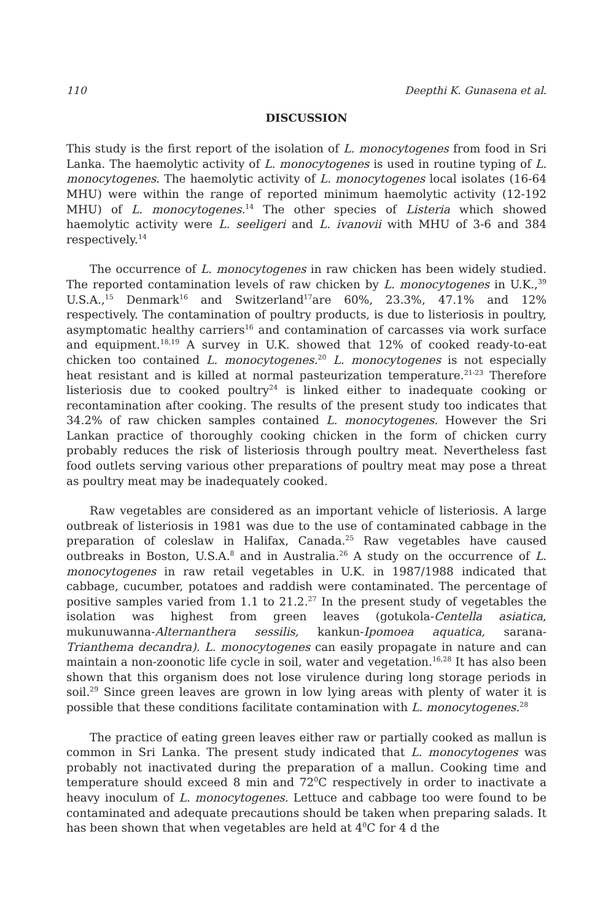110 Deepthi K. Gunasena et al.
DISCUSSION
This study is the first report of the isolation of L. monocytogenes from food in Sri Lanka. The haemolytic activity of L. monocytogenes is used in routine typing of L. monocytogenes. The haemolytic activity of L. monocytogenes local isolates (16-64 MHU) were within the range of reported minimum haemolytic activity (12-192 MHU) of L. monocytogenes.<sup>14</sup> The other species of Listeria which showed haemolytic activity were L. seeligeri and L. ivanovii with MHU of 3-6 and 384 respectively.<sup>14</sup>
The occurrence of L. monocytogenes in raw chicken has been widely studied. The reported contamination levels of raw chicken by L. monocytogenes in U.K.,<sup>39</sup> U.S.A.,<sup>15</sup> Denmark<sup>16</sup> and Switzerland<sup>17</sup>are 60%, 23.3%, 47.1% and 12% respectively. The contamination of poultry products, is due to listeriosis in poultry, asymptomatic healthy carriers<sup>16</sup> and contamination of carcasses via work surface and equipment.<sup>18,19</sup> A survey in U.K. showed that 12% of cooked ready-to-eat chicken too contained L. monocytogenes.<sup>20</sup> L. monocytogenes is not especially heat resistant and is killed at normal pasteurization temperature.<sup>21-23</sup> Therefore listeriosis due to cooked poultry<sup>24</sup> is linked either to inadequate cooking or recontamination after cooking. The results of the present study too indicates that 34.2% of raw chicken samples contained L. monocytogenes. However the Sri Lankan practice of thoroughly cooking chicken in the form of chicken curry probably reduces the risk of listeriosis through poultry meat. Nevertheless fast food outlets serving various other preparations of poultry meat may pose a threat as poultry meat may be inadequately cooked.
Raw vegetables are considered as an important vehicle of listeriosis. A large outbreak of listeriosis in 1981 was due to the use of contaminated cabbage in the preparation of coleslaw in Halifax, Canada.<sup>25</sup> Raw vegetables have caused outbreaks in Boston, U.S.A.<sup>8</sup> and in Australia.<sup>26</sup> A study on the occurrence of L. monocytogenes in raw retail vegetables in U.K. in 1987/1988 indicated that cabbage, cucumber, potatoes and raddish were contaminated. The percentage of positive samples varied from 1.1 to 21.2.<sup>27</sup> In the present study of vegetables the isolation was highest from green leaves (gotukola-Centella asiatica, mukunuwanna-Alternanthera sessilis, kankun-Ipomoea aquatica, sarana-Trianthema decandra). L. monocytogenes can easily propagate in nature and can maintain a non-zoonotic life cycle in soil, water and vegetation.<sup>16,28</sup> It has also been shown that this organism does not lose virulence during long storage periods in soil.<sup>29</sup> Since green leaves are grown in low lying areas with plenty of water it is possible that these conditions facilitate contamination with L. monocytogenes.<sup>28</sup>
The practice of eating green leaves either raw or partially cooked as mallun is common in Sri Lanka. The present study indicated that L. monocytogenes was probably not inactivated during the preparation of a mallun. Cooking time and temperature should exceed 8 min and 72<sup>0</sup>C respectively in order to inactivate a heavy inoculum of L. monocytogenes. Lettuce and cabbage too were found to be contaminated and adequate precautions should be taken when preparing salads. It has been shown that when vegetables are held at 4<sup>0</sup>C for 4 d the